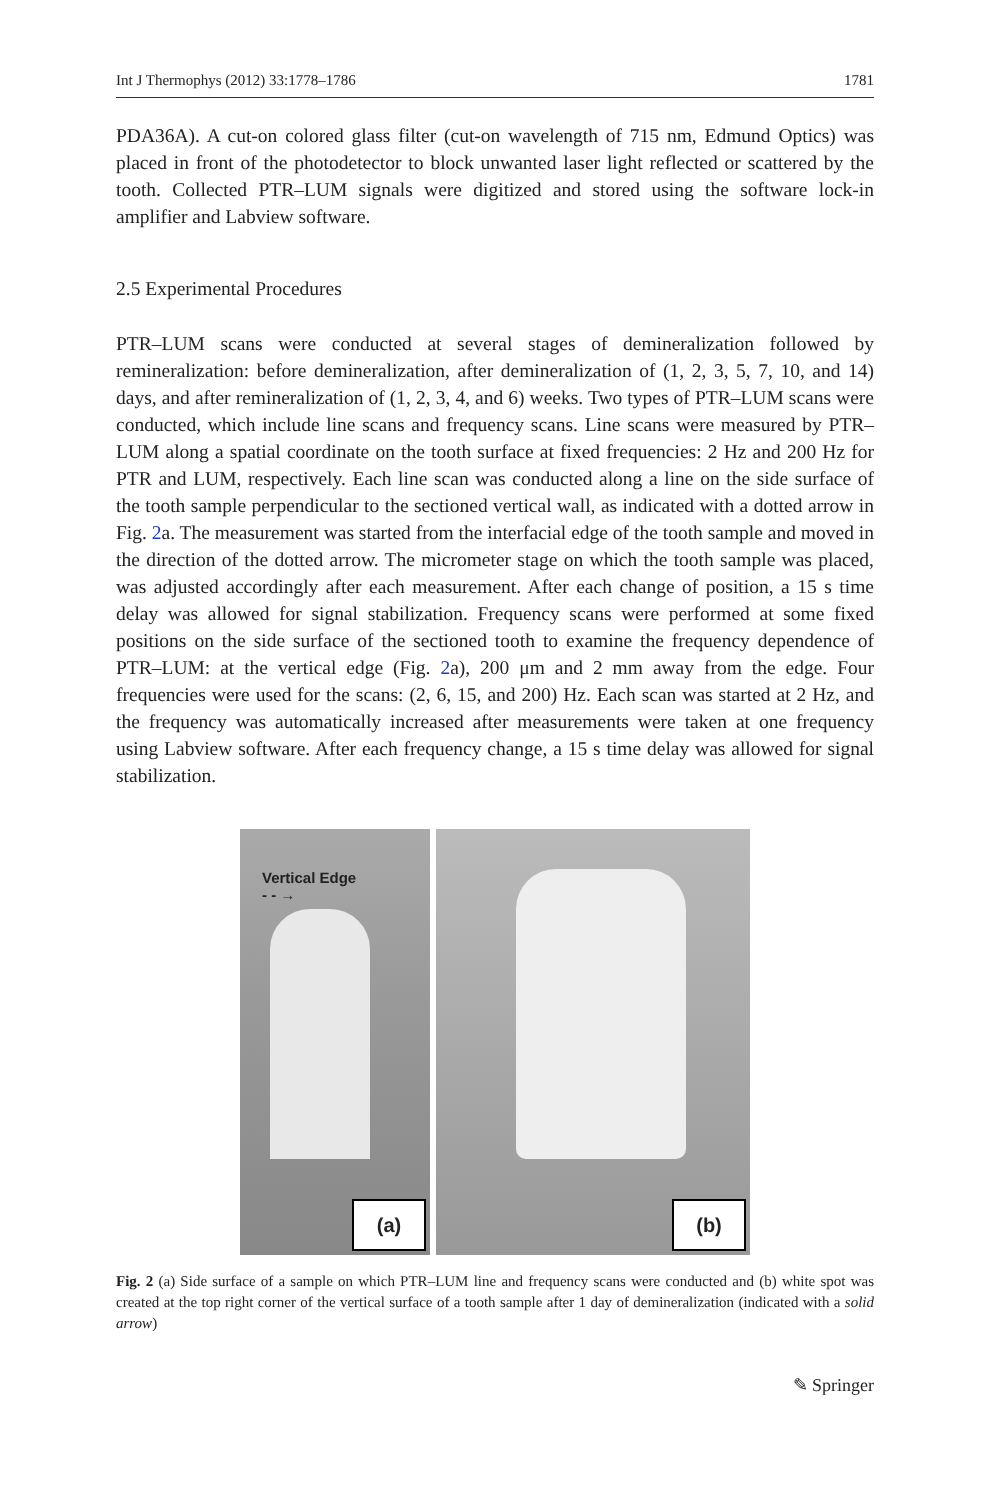Int J Thermophys (2012) 33:1778–1786 1781
PDA36A). A cut-on colored glass filter (cut-on wavelength of 715 nm, Edmund Optics) was placed in front of the photodetector to block unwanted laser light reflected or scattered by the tooth. Collected PTR–LUM signals were digitized and stored using the software lock-in amplifier and Labview software.
2.5 Experimental Procedures
PTR–LUM scans were conducted at several stages of demineralization followed by remineralization: before demineralization, after demineralization of (1, 2, 3, 5, 7, 10, and 14) days, and after remineralization of (1, 2, 3, 4, and 6) weeks. Two types of PTR–LUM scans were conducted, which include line scans and frequency scans. Line scans were measured by PTR–LUM along a spatial coordinate on the tooth surface at fixed frequencies: 2 Hz and 200 Hz for PTR and LUM, respectively. Each line scan was conducted along a line on the side surface of the tooth sample perpendicular to the sectioned vertical wall, as indicated with a dotted arrow in Fig. 2a. The measurement was started from the interfacial edge of the tooth sample and moved in the direction of the dotted arrow. The micrometer stage on which the tooth sample was placed, was adjusted accordingly after each measurement. After each change of position, a 15 s time delay was allowed for signal stabilization. Frequency scans were performed at some fixed positions on the side surface of the sectioned tooth to examine the frequency dependence of PTR–LUM: at the vertical edge (Fig. 2a), 200 μm and 2 mm away from the edge. Four frequencies were used for the scans: (2, 6, 15, and 200) Hz. Each scan was started at 2 Hz, and the frequency was automatically increased after measurements were taken at one frequency using Labview software. After each frequency change, a 15 s time delay was allowed for signal stabilization.
Vertical Edge
- - →
(a)
(b)
Fig. 2 (a) Side surface of a sample on which PTR–LUM line and frequency scans were conducted and (b) white spot was created at the top right corner of the vertical surface of a tooth sample after 1 day of demineralization (indicated with a solid arrow)
✎ Springer